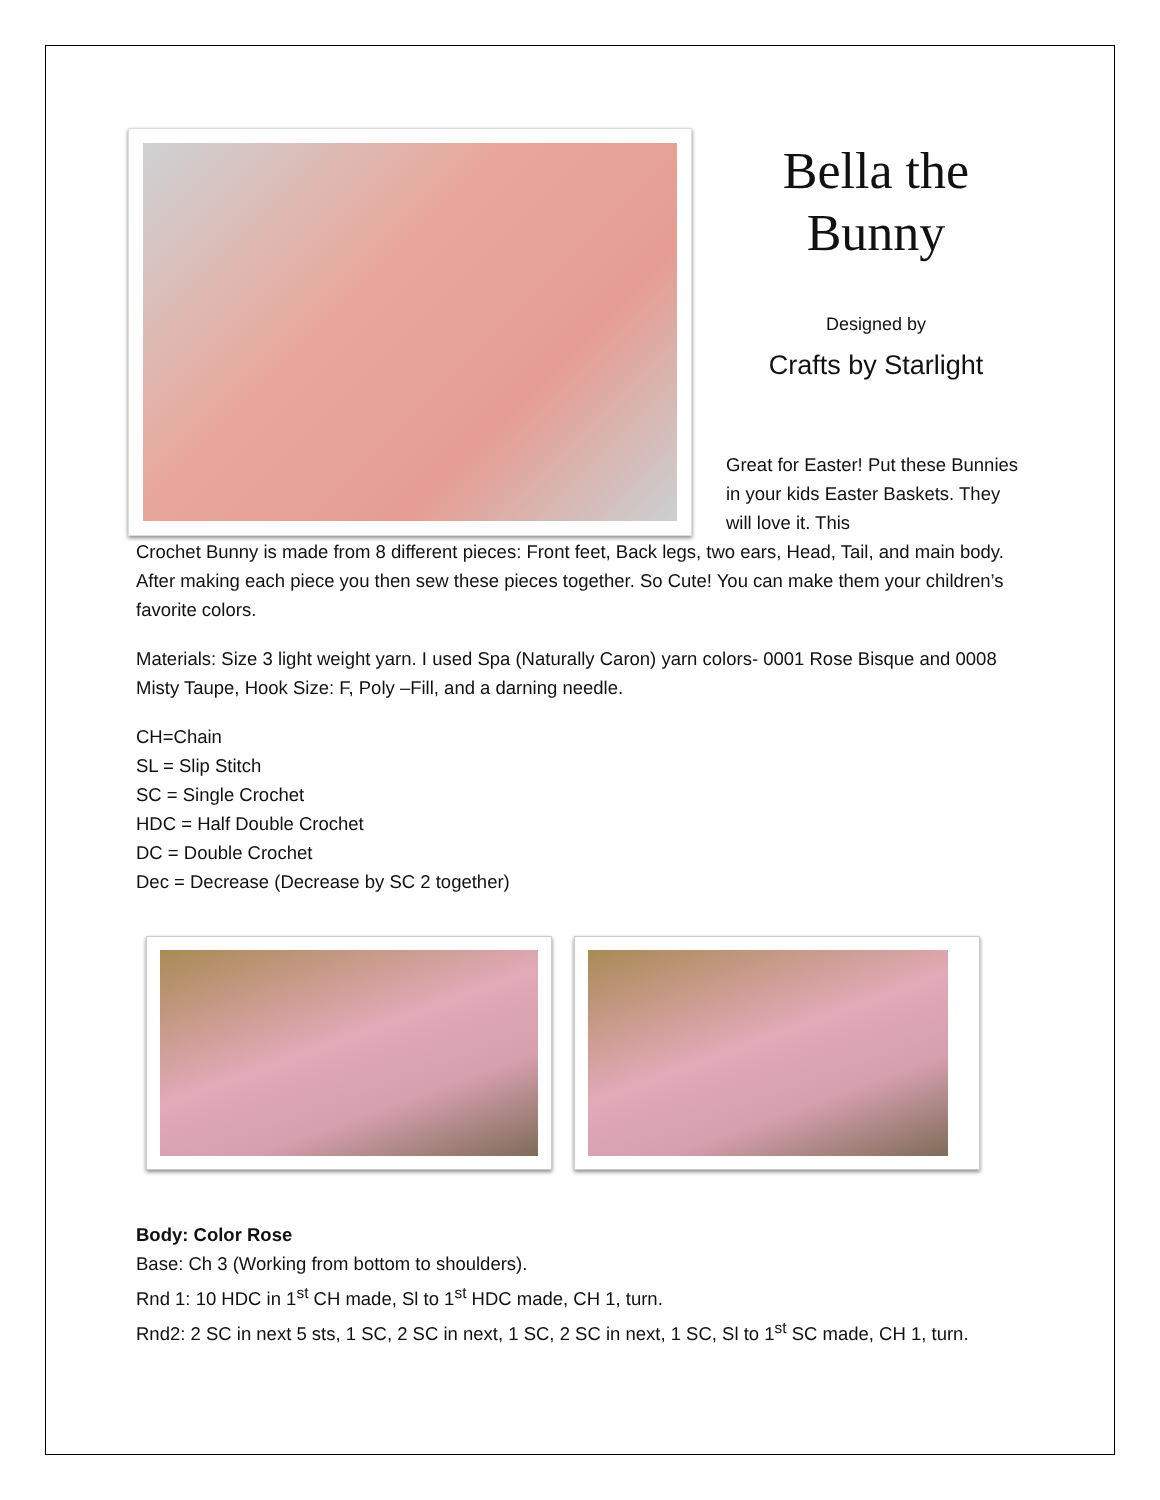Bella the
Bunny
Designed by
Crafts by Starlight
Great for Easter! Put these Bunnies in your kids Easter Baskets. They will love it. This
Crochet Bunny is made from 8 different pieces: Front feet, Back legs, two ears, Head, Tail, and main body. After making each piece you then sew these pieces together. So Cute! You can make them your children’s favorite colors.
Materials: Size 3 light weight yarn. I used Spa (Naturally Caron) yarn colors- 0001 Rose Bisque and 0008 Misty Taupe, Hook Size: F, Poly –Fill, and a darning needle.
CH=Chain
SL = Slip Stitch
SC = Single Crochet
HDC = Half Double Crochet
DC = Double Crochet
Dec = Decrease (Decrease by SC 2 together)
Body: Color Rose
Base: Ch 3 (Working from bottom to shoulders).
Rnd 1: 10 HDC in 1<sup>st</sup> CH made, Sl to 1<sup>st</sup> HDC made, CH 1, turn.
Rnd2: 2 SC in next 5 sts, 1 SC, 2 SC in next, 1 SC, 2 SC in next, 1 SC, Sl to 1<sup>st</sup> SC made, CH 1, turn.